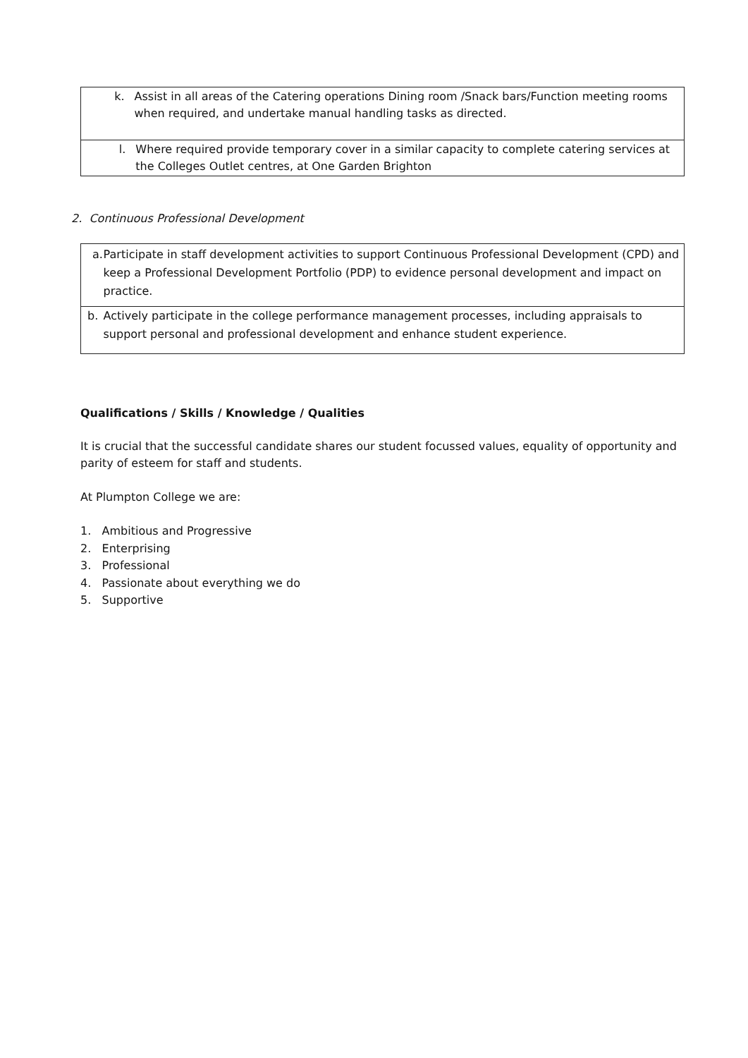| k. Assist in all areas of the Catering operations Dining room /Snack bars/Function meeting rooms when required, and undertake manual handling tasks as directed. |
| l. Where required provide temporary cover in a similar capacity to complete catering services at the Colleges Outlet centres, at One Garden Brighton |
2. Continuous Professional Development
| a. Participate in staff development activities to support Continuous Professional Development (CPD) and keep a Professional Development Portfolio (PDP) to evidence personal development and impact on practice. |
| b. Actively participate in the college performance management processes, including appraisals to support personal and professional development and enhance student experience. |
Qualifications / Skills / Knowledge / Qualities
It is crucial that the successful candidate shares our student focussed values, equality of opportunity and parity of esteem for staff and students.
At Plumpton College we are:
1. Ambitious and Progressive
2. Enterprising
3. Professional
4. Passionate about everything we do
5. Supportive